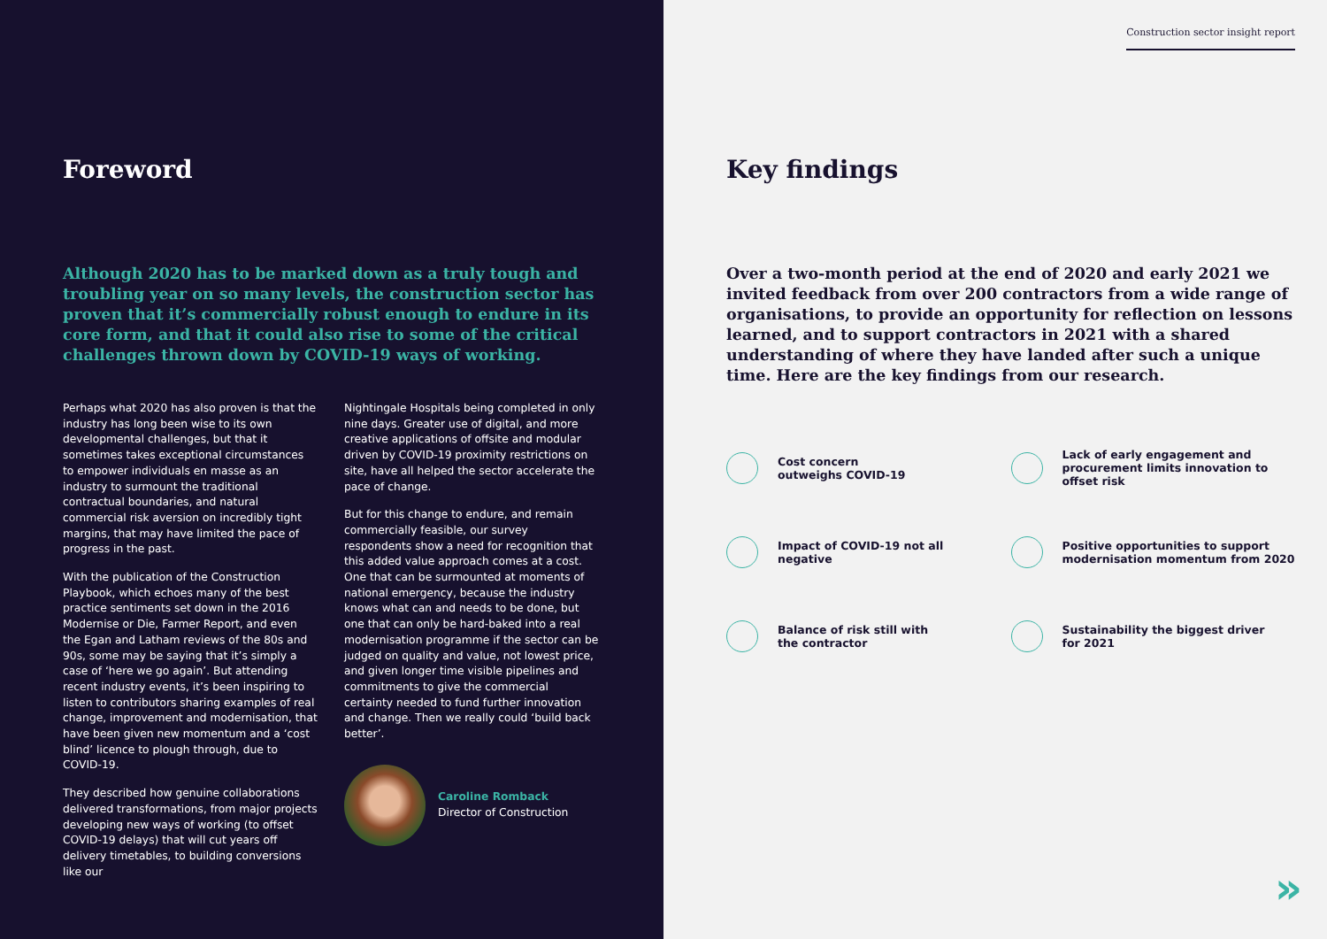Foreword
Although 2020 has to be marked down as a truly tough and troubling year on so many levels, the construction sector has proven that it’s commercially robust enough to endure in its core form, and that it could also rise to some of the critical challenges thrown down by COVID-19 ways of working.
Perhaps what 2020 has also proven is that the industry has long been wise to its own developmental challenges, but that it sometimes takes exceptional circumstances to empower individuals en masse as an industry to surmount the traditional contractual boundaries, and natural commercial risk aversion on incredibly tight margins, that may have limited the pace of progress in the past.
With the publication of the Construction Playbook, which echoes many of the best practice sentiments set down in the 2016 Modernise or Die, Farmer Report, and even the Egan and Latham reviews of the 80s and 90s, some may be saying that it’s simply a case of ‘here we go again’. But attending recent industry events, it’s been inspiring to listen to contributors sharing examples of real change, improvement and modernisation, that have been given new momentum and a ‘cost blind’ licence to plough through, due to COVID-19.
They described how genuine collaborations delivered transformations, from major projects developing new ways of working (to offset COVID-19 delays) that will cut years off delivery timetables, to building conversions like our
Nightingale Hospitals being completed in only nine days. Greater use of digital, and more creative applications of offsite and modular driven by COVID-19 proximity restrictions on site, have all helped the sector accelerate the pace of change.
But for this change to endure, and remain commercially feasible, our survey respondents show a need for recognition that this added value approach comes at a cost. One that can be surmounted at moments of national emergency, because the industry knows what can and needs to be done, but one that can only be hard-baked into a real modernisation programme if the sector can be judged on quality and value, not lowest price, and given longer time visible pipelines and commitments to give the commercial certainty needed to fund further innovation and change. Then we really could ‘build back better’.
Caroline Romback
Director of Construction
Construction sector insight report
Key findings
Over a two-month period at the end of 2020 and early 2021 we invited feedback from over 200 contractors from a wide range of organisations, to provide an opportunity for reflection on lessons learned, and to support contractors in 2021 with a shared understanding of where they have landed after such a unique time. Here are the key findings from our research.
Cost concern
outweighs COVID-19
Lack of early engagement and procurement limits innovation to offset risk
Impact of COVID-19 not all
negative
Positive opportunities to support modernisation momentum from 2020
Balance of risk still with
the contractor
Sustainability the biggest driver
for 2021
»